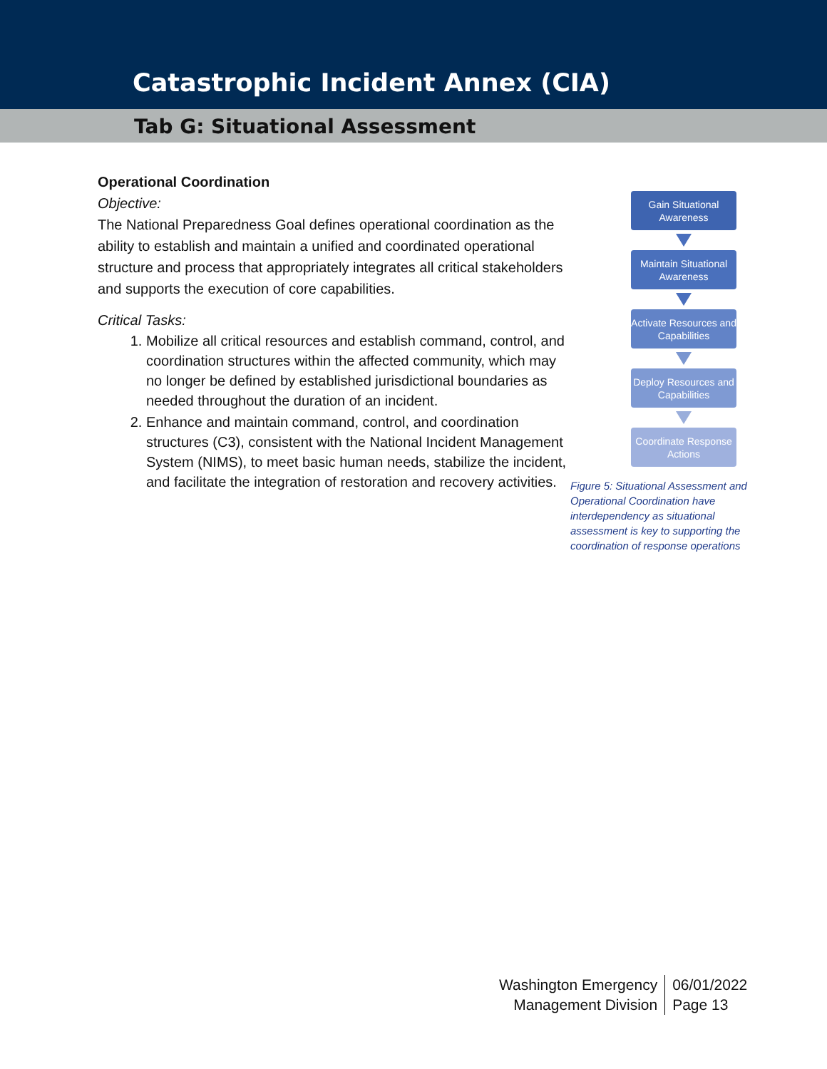Catastrophic Incident Annex (CIA)
Tab G: Situational Assessment
Operational Coordination
Objective:
The National Preparedness Goal defines operational coordination as the ability to establish and maintain a unified and coordinated operational structure and process that appropriately integrates all critical stakeholders and supports the execution of core capabilities.
Critical Tasks:
1. Mobilize all critical resources and establish command, control, and coordination structures within the affected community, which may no longer be defined by established jurisdictional boundaries as needed throughout the duration of an incident.
2. Enhance and maintain command, control, and coordination structures (C3), consistent with the National Incident Management System (NIMS), to meet basic human needs, stabilize the incident, and facilitate the integration of restoration and recovery activities.
Gain Situational Awareness
Maintain Situational Awareness
Activate Resources and Capabilities
Deploy Resources and Capabilities
Coordinate Response Actions
Figure 5: Situational Assessment and Operational Coordination have interdependency as situational assessment is key to supporting the coordination of response operations
Washington Emergency
Management Division
06/01/2022
Page 13